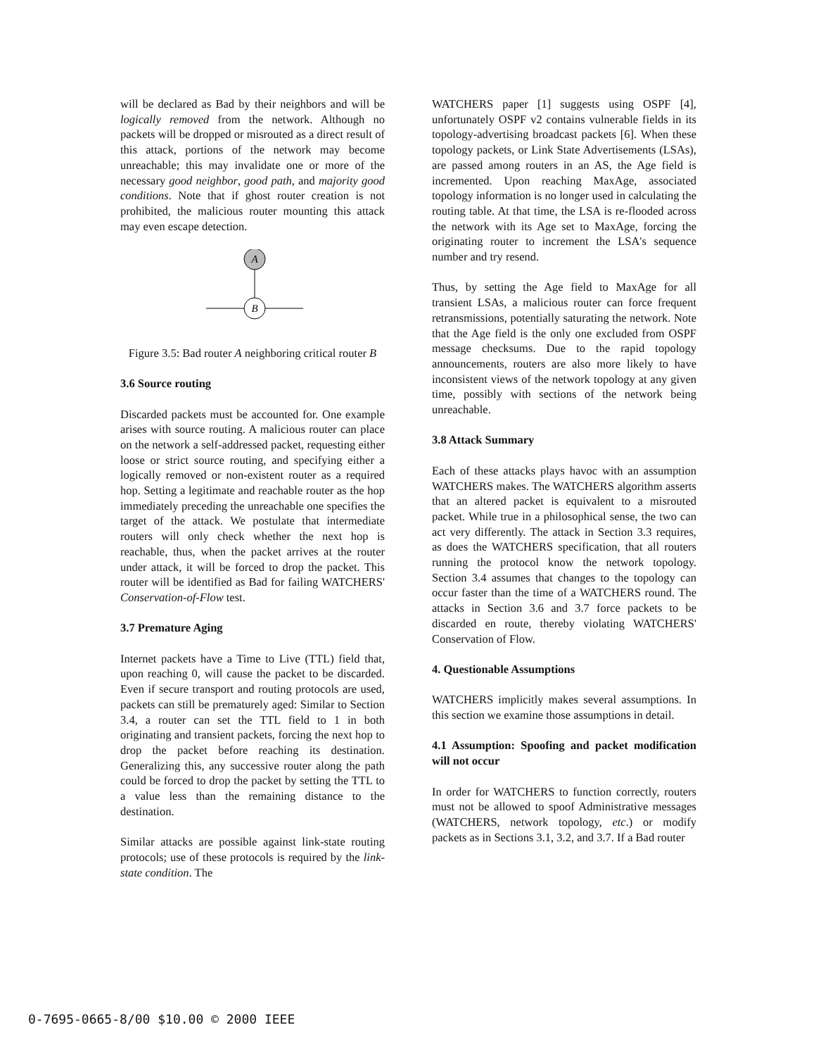will be declared as Bad by their neighbors and will be logically removed from the network. Although no packets will be dropped or misrouted as a direct result of this attack, portions of the network may become unreachable; this may invalidate one or more of the necessary good neighbor, good path, and majority good conditions. Note that if ghost router creation is not prohibited, the malicious router mounting this attack may even escape detection.
A
B
Figure 3.5: Bad router A neighboring critical router B
3.6 Source routing
Discarded packets must be accounted for. One example arises with source routing. A malicious router can place on the network a self-addressed packet, requesting either loose or strict source routing, and specifying either a logically removed or non-existent router as a required hop. Setting a legitimate and reachable router as the hop immediately preceding the unreachable one specifies the target of the attack. We postulate that intermediate routers will only check whether the next hop is reachable, thus, when the packet arrives at the router under attack, it will be forced to drop the packet. This router will be identified as Bad for failing WATCHERS' Conservation-of-Flow test.
3.7 Premature Aging
Internet packets have a Time to Live (TTL) field that, upon reaching 0, will cause the packet to be discarded. Even if secure transport and routing protocols are used, packets can still be prematurely aged: Similar to Section 3.4, a router can set the TTL field to 1 in both originating and transient packets, forcing the next hop to drop the packet before reaching its destination. Generalizing this, any successive router along the path could be forced to drop the packet by setting the TTL to a value less than the remaining distance to the destination.
Similar attacks are possible against link-state routing protocols; use of these protocols is required by the link-state condition. The
WATCHERS paper [1] suggests using OSPF [4], unfortunately OSPF v2 contains vulnerable fields in its topology-advertising broadcast packets [6]. When these topology packets, or Link State Advertisements (LSAs), are passed among routers in an AS, the Age field is incremented. Upon reaching MaxAge, associated topology information is no longer used in calculating the routing table. At that time, the LSA is re-flooded across the network with its Age set to MaxAge, forcing the originating router to increment the LSA's sequence number and try resend.
Thus, by setting the Age field to MaxAge for all transient LSAs, a malicious router can force frequent retransmissions, potentially saturating the network. Note that the Age field is the only one excluded from OSPF message checksums. Due to the rapid topology announcements, routers are also more likely to have inconsistent views of the network topology at any given time, possibly with sections of the network being unreachable.
3.8 Attack Summary
Each of these attacks plays havoc with an assumption WATCHERS makes. The WATCHERS algorithm asserts that an altered packet is equivalent to a misrouted packet. While true in a philosophical sense, the two can act very differently. The attack in Section 3.3 requires, as does the WATCHERS specification, that all routers running the protocol know the network topology. Section 3.4 assumes that changes to the topology can occur faster than the time of a WATCHERS round. The attacks in Section 3.6 and 3.7 force packets to be discarded en route, thereby violating WATCHERS' Conservation of Flow.
4. Questionable Assumptions
WATCHERS implicitly makes several assumptions. In this section we examine those assumptions in detail.
4.1 Assumption: Spoofing and packet modification will not occur
In order for WATCHERS to function correctly, routers must not be allowed to spoof Administrative messages (WATCHERS, network topology, etc.) or modify packets as in Sections 3.1, 3.2, and 3.7. If a Bad router
0-7695-0665-8/00 $10.00 © 2000 IEEE